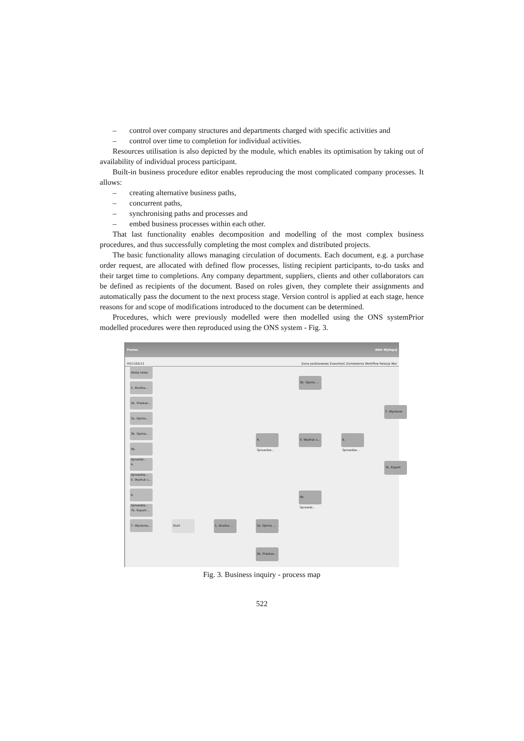– control over company structures and departments charged with specific activities and
– control over time to completion for individual activities.
Resources utilisation is also depicted by the module, which enables its optimisation by taking out of availability of individual process participant.
Built-in business procedure editor enables reproducing the most complicated company processes. It allows:
– creating alternative business paths,
– concurrent paths,
– synchronising paths and processes and
– embed business processes within each other.
That last functionality enables decomposition and modelling of the most complex business procedures, and thus successfully completing the most complex and distributed projects.
The basic functionality allows managing circulation of documents. Each document, e.g. a purchase order request, are allocated with defined flow processes, listing recipient participants, to-do tasks and their target time to completions. Any company department, suppliers, clients and other collaborators can be defined as recipients of the document. Based on roles given, they complete their assignments and automatically pass the document to the next process stage. Version control is applied at each stage, hence reasons for and scope of modifications introduced to the document can be determined.
Procedures, which were previously modelled were then modelled using the ONS systemPrior modelled procedures were then reproduced using the ONS system - Fig. 3.
Pomoc Adm Wyloguj
HS/1162/11 Dane podstawowe Zawartość Zamówienia Workflow Relacje War
dodaj nowy
1. Analiza...
2b. Przekaz...
3a. Opinia...
3b. Opinia...
4b. Sprawdz...
4. Sprawdze...
5. Wydruk s...
6. Sprawdze...
7b. Export...
7. Wysłanie...
3b. Opinia ...
4. Sprawdze...
5. Wydruk s...
6. Sprawdze...
7. Wysłanie
7b. Export
4b. Sprawdz...
Start
1. Analiza ...
3a. Opinia ...
2b. Przekaz...
Fig. 3. Business inquiry - process map
522